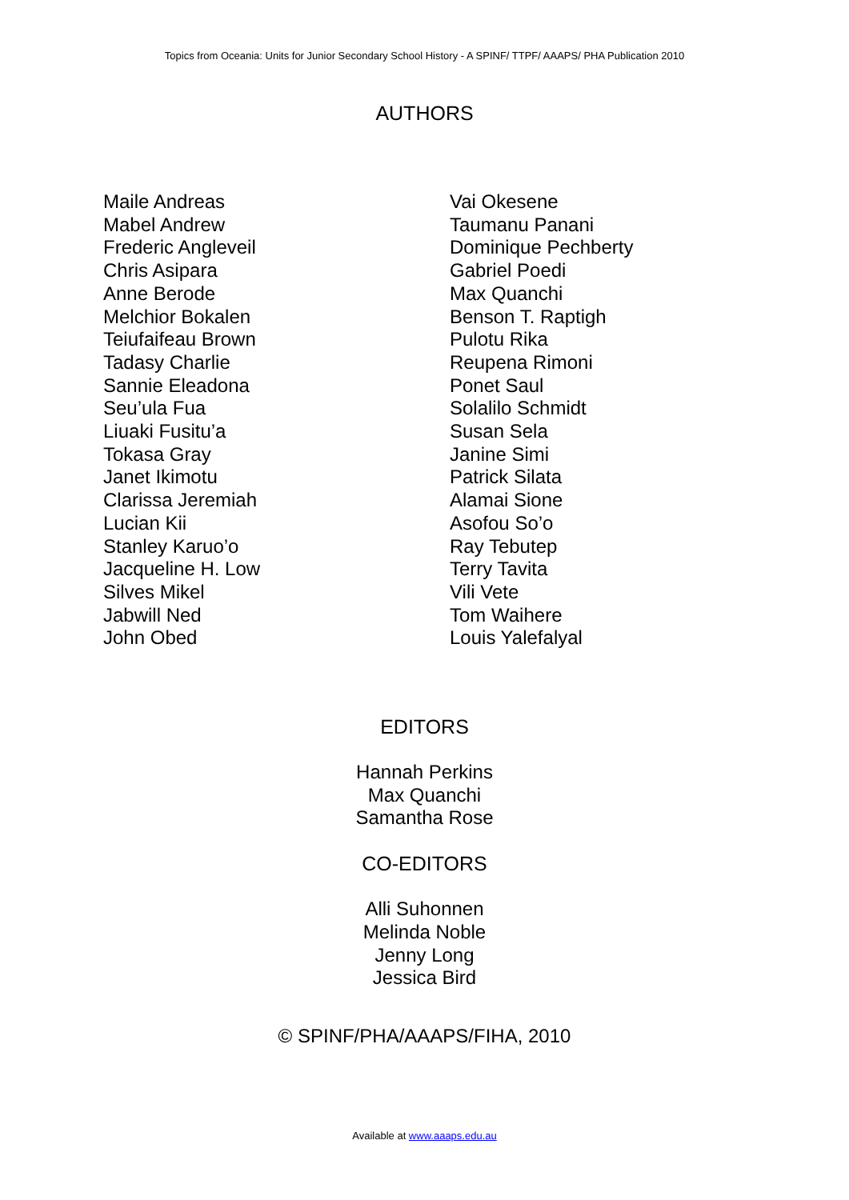Topics from Oceania: Units for Junior Secondary School History - A SPINF/ TTPF/ AAAPS/ PHA Publication 2010
AUTHORS
Maile Andreas
Mabel Andrew
Frederic Angleveil
Chris Asipara
Anne Berode
Melchior Bokalen
Teiufaifeau Brown
Tadasy Charlie
Sannie Eleadona
Seu’ula Fua
Liuaki Fusitu’a
Tokasa Gray
Janet Ikimotu
Clarissa Jeremiah
Lucian Kii
Stanley Karuo’o
Jacqueline H. Low
Silves Mikel
Jabwill Ned
John Obed
Vai Okesene
Taumanu Panani
Dominique Pechberty
Gabriel Poedi
Max Quanchi
Benson T. Raptigh
Pulotu Rika
Reupena Rimoni
Ponet Saul
Solalilo Schmidt
Susan Sela
Janine Simi
Patrick Silata
Alamai Sione
Asofou So’o
Ray Tebutep
Terry Tavita
Vili Vete
Tom Waihere
Louis Yalefalyal
EDITORS
Hannah Perkins
Max Quanchi
Samantha Rose
CO-EDITORS
Alli Suhonnen
Melinda Noble
Jenny Long
Jessica Bird
© SPINF/PHA/AAAPS/FIHA, 2010
Available at www.aaaps.edu.au